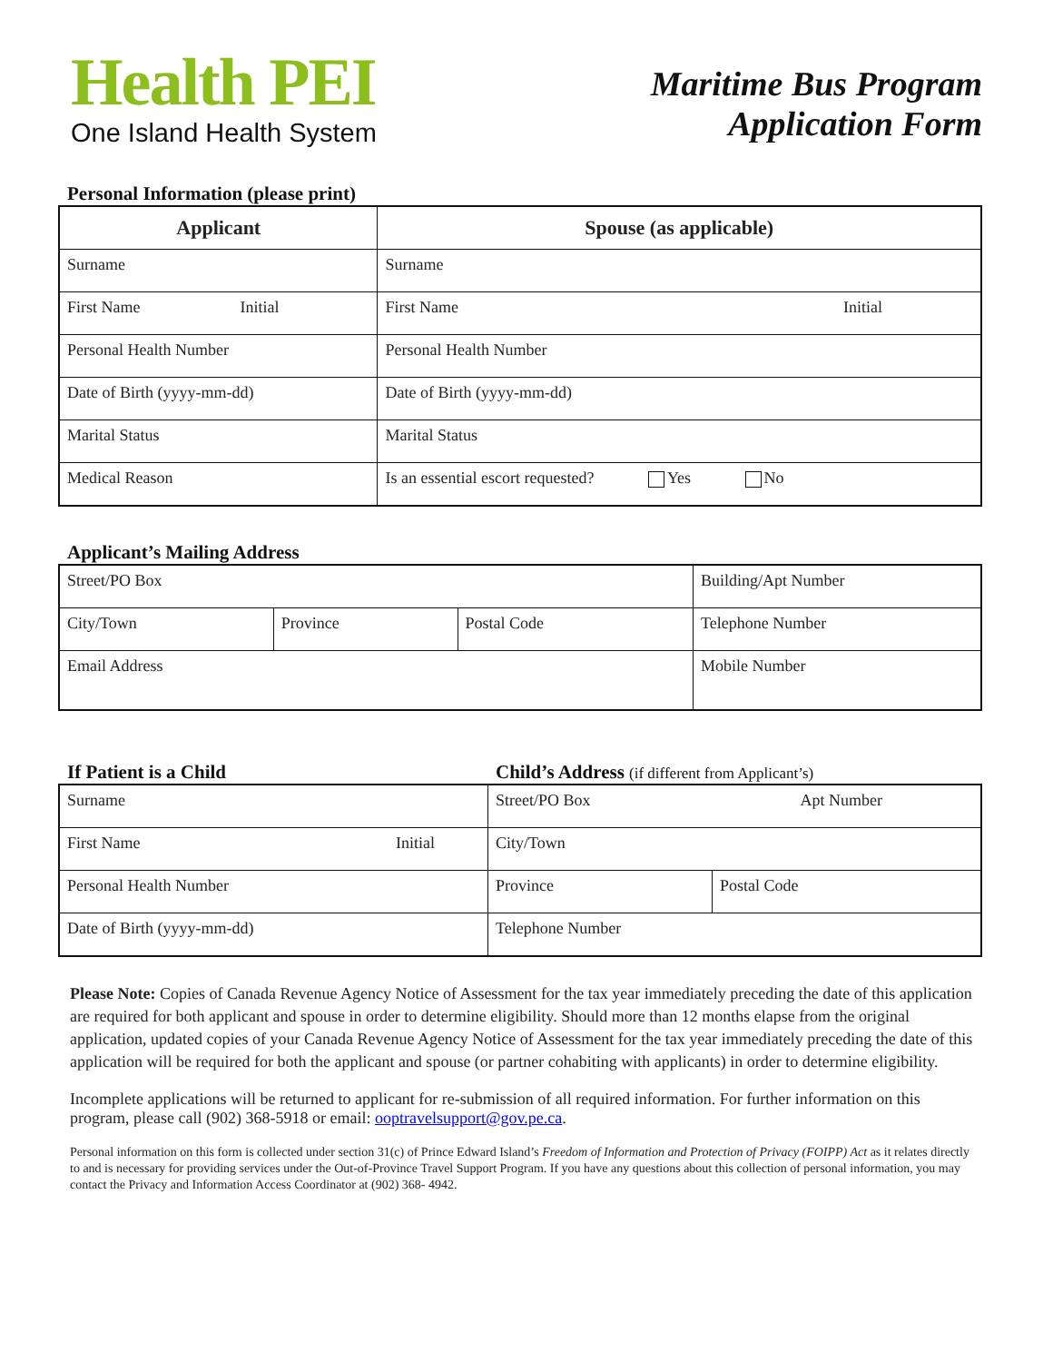Health PEI
One Island Health System
Maritime Bus Program
Application Form
Personal Information (please print)
| Applicant | Spouse (as applicable) |
| --- | --- |
| Surname | Surname |
| First Name Initial | First Name Initial |
| Personal Health Number | Personal Health Number |
| Date of Birth (yyyy-mm-dd) | Date of Birth (yyyy-mm-dd) |
| Marital Status | Marital Status |
| Medical Reason | Is an essential escort requested? Yes No |
Applicant’s Mailing Address
| Street/PO Box | | | Building/Apt Number |
| City/Town | Province | Postal Code | Telephone Number |
| Email Address | | | Mobile Number |
If Patient is a Child Child’s Address (if different from Applicant’s)
| Surname | Street/PO Box Apt Number | |
| First Name Initial | City/Town | |
| Personal Health Number | Province | Postal Code |
| Date of Birth (yyyy-mm-dd) | Telephone Number | |
Please Note: Copies of Canada Revenue Agency Notice of Assessment for the tax year immediately preceding the date of this application are required for both applicant and spouse in order to determine eligibility. Should more than 12 months elapse from the original application, updated copies of your Canada Revenue Agency Notice of Assessment for the tax year immediately preceding the date of this application will be required for both the applicant and spouse (or partner cohabiting with applicants) in order to determine eligibility.
Incomplete applications will be returned to applicant for re-submission of all required information. For further information on this program, please call (902) 368-5918 or email: ooptravelsupport@gov.pe.ca.
Personal information on this form is collected under section 31(c) of Prince Edward Island’s Freedom of Information and Protection of Privacy (FOIPP) Act as it relates directly to and is necessary for providing services under the Out-of-Province Travel Support Program. If you have any questions about this collection of personal information, you may contact the Privacy and Information Access Coordinator at (902) 368- 4942.